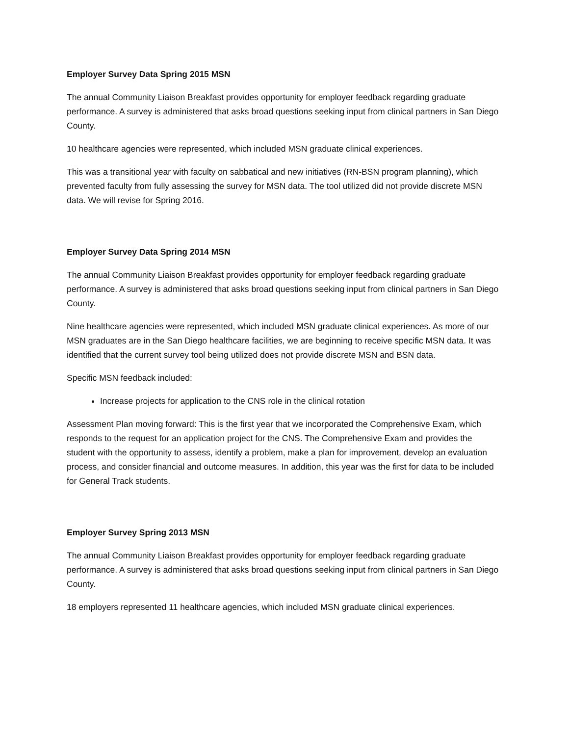Employer Survey Data Spring 2015 MSN
The annual Community Liaison Breakfast provides opportunity for employer feedback regarding graduate performance. A survey is administered that asks broad questions seeking input from clinical partners in San Diego County.
10 healthcare agencies were represented, which included MSN graduate clinical experiences.
This was a transitional year with faculty on sabbatical and new initiatives (RN-BSN program planning), which prevented faculty from fully assessing the survey for MSN data. The tool utilized did not provide discrete MSN data. We will revise for Spring 2016.
Employer Survey Data Spring 2014 MSN
The annual Community Liaison Breakfast provides opportunity for employer feedback regarding graduate performance. A survey is administered that asks broad questions seeking input from clinical partners in San Diego County.
Nine healthcare agencies were represented, which included MSN graduate clinical experiences. As more of our MSN graduates are in the San Diego healthcare facilities, we are beginning to receive specific MSN data. It was identified that the current survey tool being utilized does not provide discrete MSN and BSN data.
Specific MSN feedback included:
Increase projects for application to the CNS role in the clinical rotation
Assessment Plan moving forward: This is the first year that we incorporated the Comprehensive Exam, which responds to the request for an application project for the CNS. The Comprehensive Exam and provides the student with the opportunity to assess, identify a problem, make a plan for improvement, develop an evaluation process, and consider financial and outcome measures. In addition, this year was the first for data to be included for General Track students.
Employer Survey Spring 2013 MSN
The annual Community Liaison Breakfast provides opportunity for employer feedback regarding graduate performance. A survey is administered that asks broad questions seeking input from clinical partners in San Diego County.
18 employers represented 11 healthcare agencies, which included MSN graduate clinical experiences.